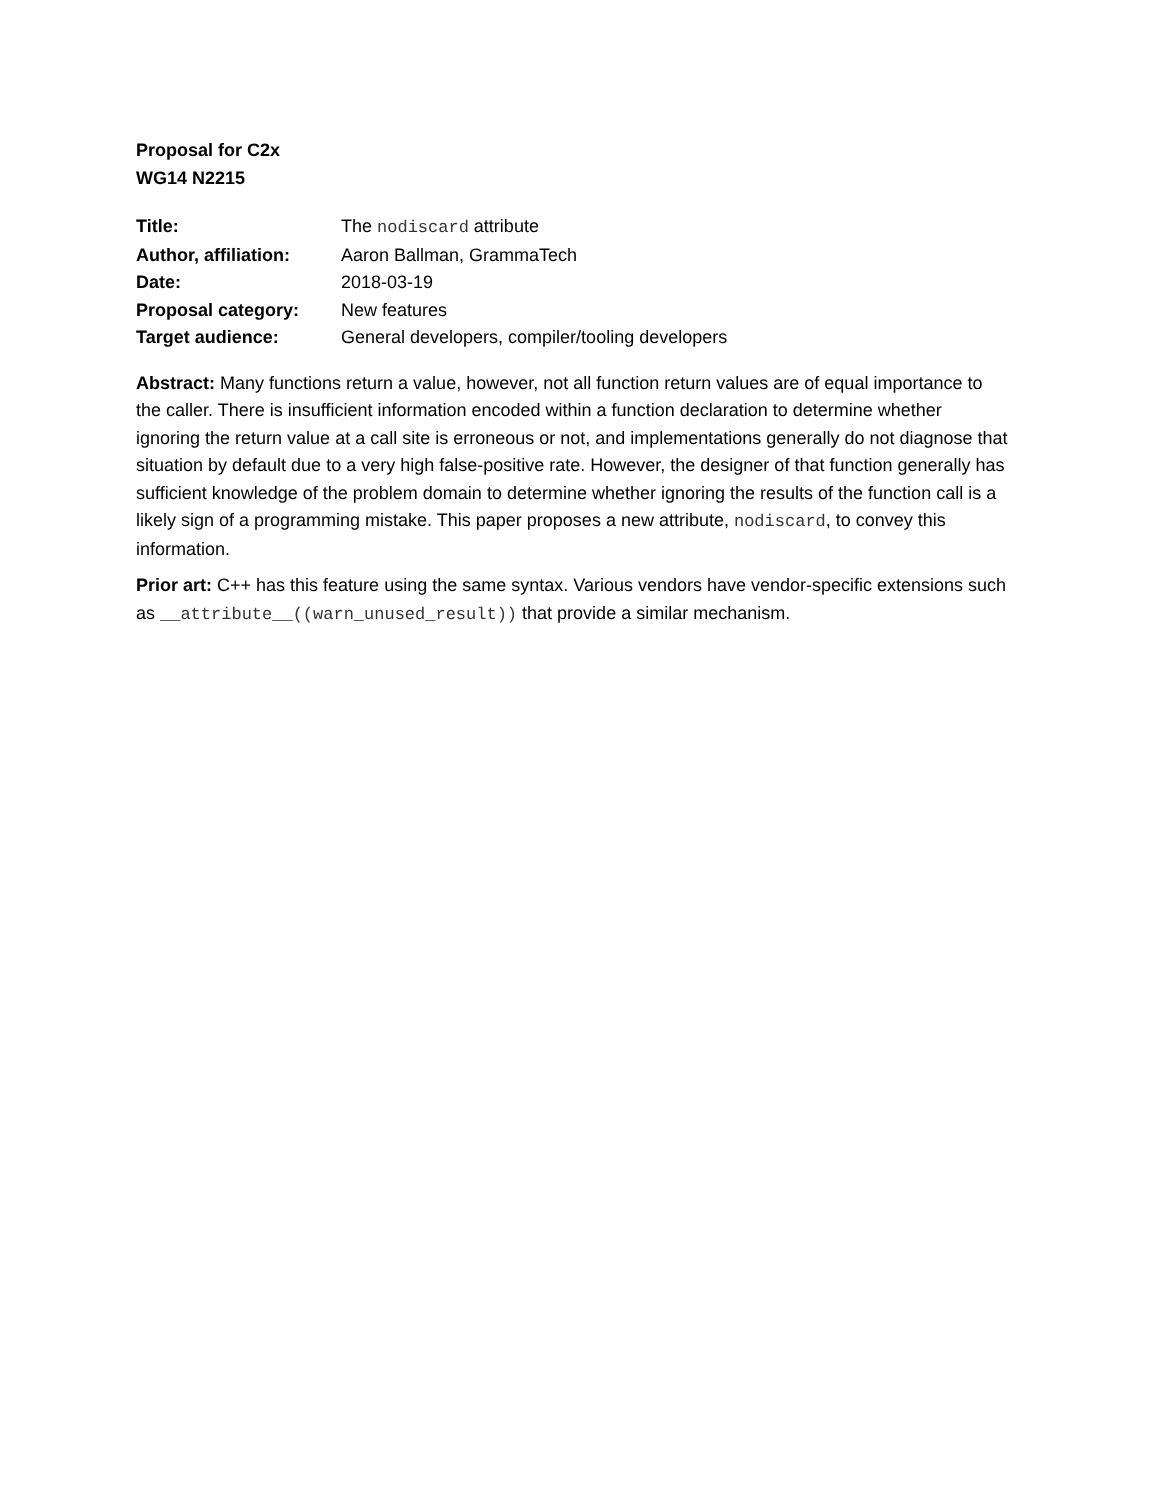Proposal for C2x
WG14 N2215
| Title: | The nodiscard attribute |
| Author, affiliation: | Aaron Ballman, GrammaTech |
| Date: | 2018-03-19 |
| Proposal category: | New features |
| Target audience: | General developers, compiler/tooling developers |
Abstract: Many functions return a value, however, not all function return values are of equal importance to the caller. There is insufficient information encoded within a function declaration to determine whether ignoring the return value at a call site is erroneous or not, and implementations generally do not diagnose that situation by default due to a very high false-positive rate. However, the designer of that function generally has sufficient knowledge of the problem domain to determine whether ignoring the results of the function call is a likely sign of a programming mistake. This paper proposes a new attribute, nodiscard, to convey this information.
Prior art: C++ has this feature using the same syntax. Various vendors have vendor-specific extensions such as __attribute__((warn_unused_result)) that provide a similar mechanism.